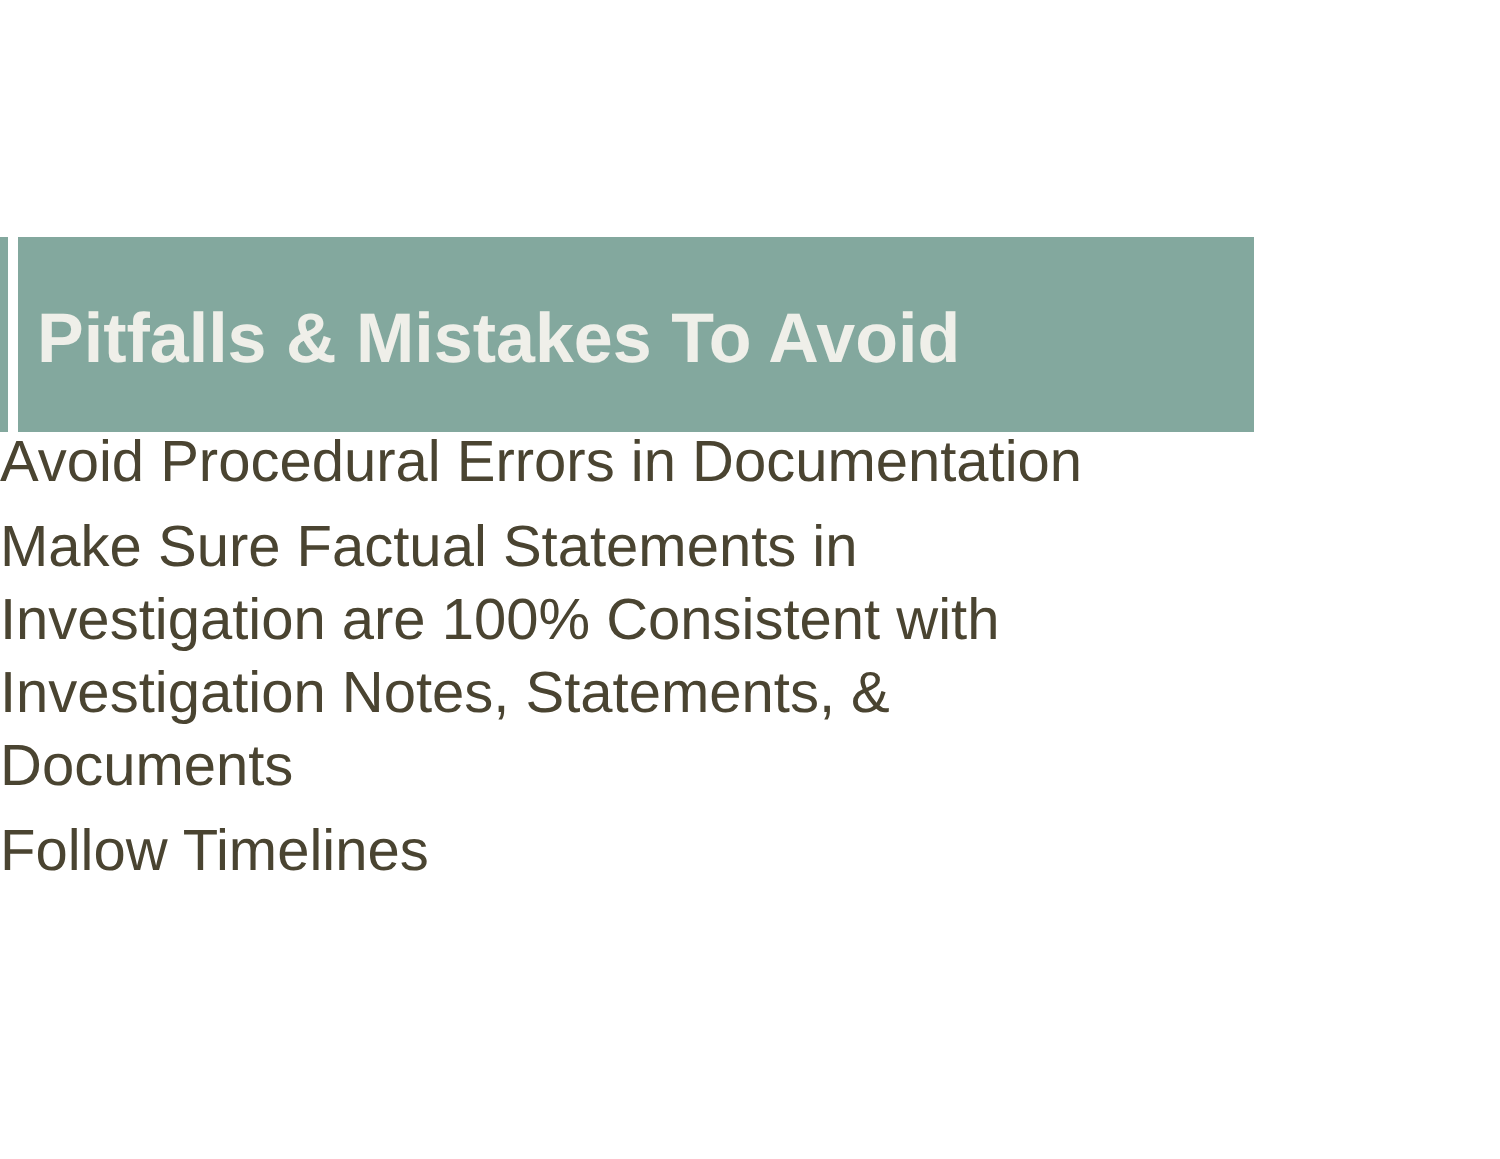Pitfalls & Mistakes To Avoid
Avoid Procedural Errors in Documentation
Make Sure Factual Statements in Investigation are 100% Consistent with Investigation Notes, Statements, & Documents
Follow Timelines